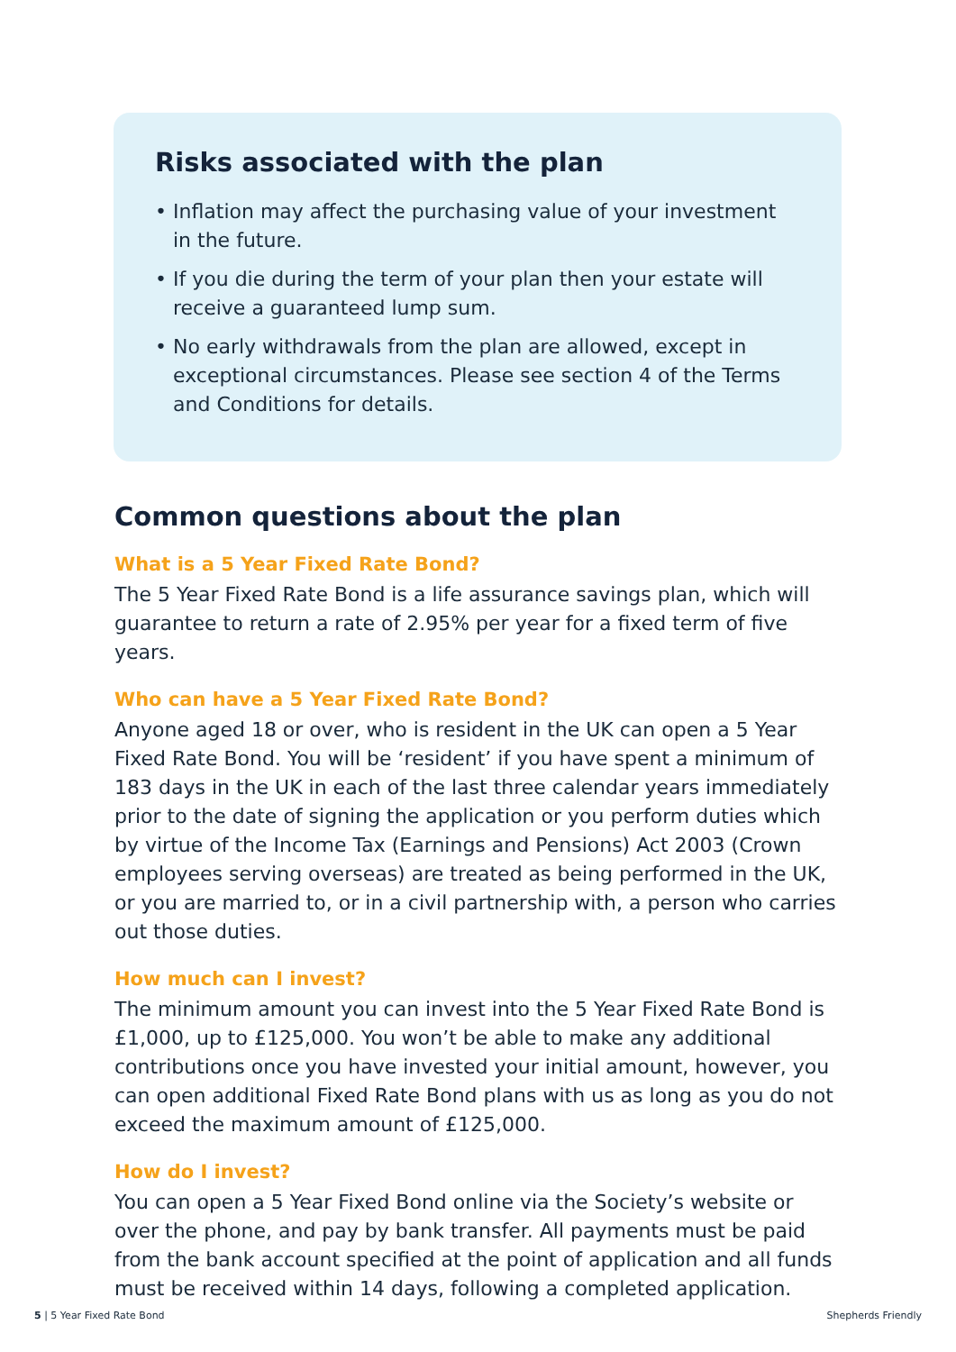Risks associated with the plan
• Inflation may affect the purchasing value of your investment in the future.
• If you die during the term of your plan then your estate will receive a guaranteed lump sum.
• No early withdrawals from the plan are allowed, except in exceptional circumstances. Please see section 4 of the Terms and Conditions for details.
Common questions about the plan
What is a 5 Year Fixed Rate Bond?
The 5 Year Fixed Rate Bond is a life assurance savings plan, which will guarantee to return a rate of 2.95% per year for a fixed term of five years.
Who can have a 5 Year Fixed Rate Bond?
Anyone aged 18 or over, who is resident in the UK can open a 5 Year Fixed Rate Bond. You will be ‘resident’ if you have spent a minimum of 183 days in the UK in each of the last three calendar years immediately prior to the date of signing the application or you perform duties which by virtue of the Income Tax (Earnings and Pensions) Act 2003 (Crown employees serving overseas) are treated as being performed in the UK, or you are married to, or in a civil partnership with, a person who carries out those duties.
How much can I invest?
The minimum amount you can invest into the 5 Year Fixed Rate Bond is £1,000, up to £125,000. You won’t be able to make any additional contributions once you have invested your initial amount, however, you can open additional Fixed Rate Bond plans with us as long as you do not exceed the maximum amount of £125,000.
How do I invest?
You can open a 5 Year Fixed Bond online via the Society’s website or over the phone, and pay by bank transfer. All payments must be paid from the bank account specified at the point of application and all funds must be received within 14 days, following a completed application.
5 | 5 Year Fixed Rate Bond Shepherds Friendly